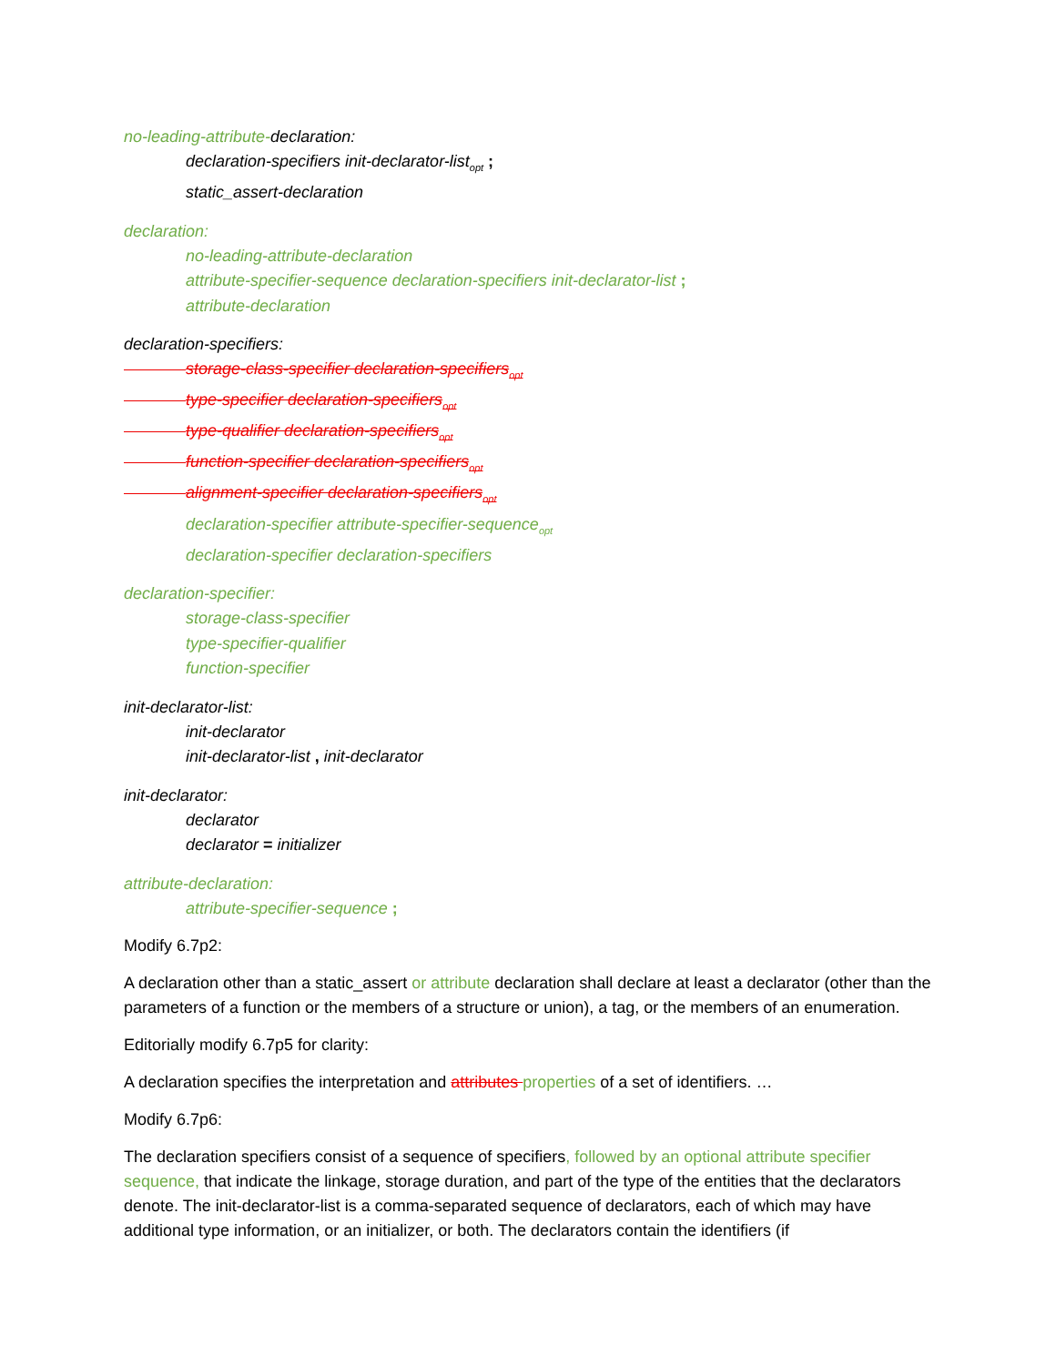no-leading-attribute-declaration:
declaration-specifiers init-declarator-list<sub>opt</sub> ;
static_assert-declaration
declaration:
no-leading-attribute-declaration
attribute-specifier-sequence declaration-specifiers init-declarator-list ;
attribute-declaration
declaration-specifiers:
storage-class-specifier declaration-specifiers<sub>opt</sub>
type-specifier declaration-specifiers<sub>opt</sub>
type-qualifier declaration-specifiers<sub>opt</sub>
function-specifier declaration-specifiers<sub>opt</sub>
alignment-specifier declaration-specifiers<sub>opt</sub>
declaration-specifier attribute-specifier-sequence<sub>opt</sub>
declaration-specifier declaration-specifiers
declaration-specifier:
storage-class-specifier
type-specifier-qualifier
function-specifier
init-declarator-list:
init-declarator
init-declarator-list , init-declarator
init-declarator:
declarator
declarator = initializer
attribute-declaration:
attribute-specifier-sequence ;
Modify 6.7p2:
A declaration other than a static_assert or attribute declaration shall declare at least a declarator (other than the parameters of a function or the members of a structure or union), a tag, or the members of an enumeration.
Editorially modify 6.7p5 for clarity:
A declaration specifies the interpretation and attributes properties of a set of identifiers. …
Modify 6.7p6:
The declaration specifiers consist of a sequence of specifiers, followed by an optional attribute specifier sequence, that indicate the linkage, storage duration, and part of the type of the entities that the declarators denote. The init-declarator-list is a comma-separated sequence of declarators, each of which may have additional type information, or an initializer, or both. The declarators contain the identifiers (if